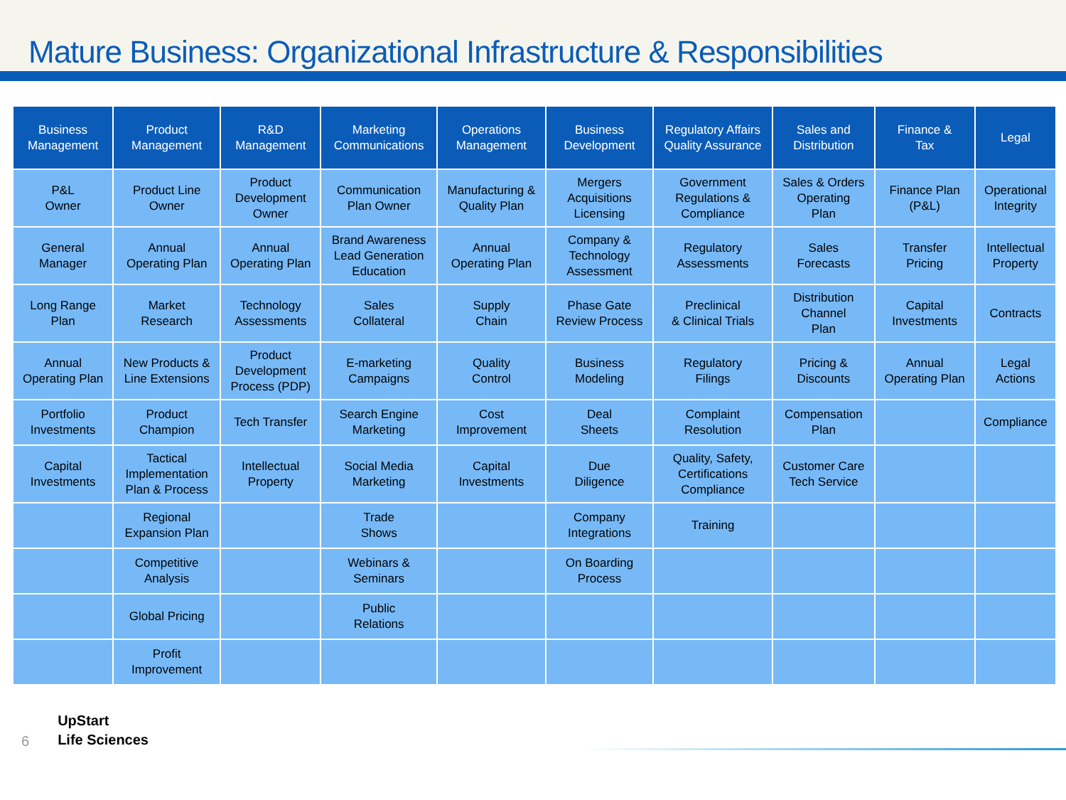Mature Business: Organizational Infrastructure & Responsibilities
| Business Management | Product Management | R&D Management | Marketing Communications | Operations Management | Business Development | Regulatory Affairs Quality Assurance | Sales and Distribution | Finance & Tax | Legal |
| --- | --- | --- | --- | --- | --- | --- | --- | --- | --- |
| P&L Owner | Product Line Owner | Product Development Owner | Communication Plan Owner | Manufacturing & Quality Plan | Mergers Acquisitions Licensing | Government Regulations & Compliance | Sales & Orders Operating Plan | Finance Plan (P&L) | Operational Integrity |
| General Manager | Annual Operating Plan | Annual Operating Plan | Brand Awareness Lead Generation Education | Annual Operating Plan | Company & Technology Assessment | Regulatory Assessments | Sales Forecasts | Transfer Pricing | Intellectual Property |
| Long Range Plan | Market Research | Technology Assessments | Sales Collateral | Supply Chain | Phase Gate Review Process | Preclinical & Clinical Trials | Distribution Channel Plan | Capital Investments | Contracts |
| Annual Operating Plan | New Products & Line Extensions | Product Development Process (PDP) | E-marketing Campaigns | Quality Control | Business Modeling | Regulatory Filings | Pricing & Discounts | Annual Operating Plan | Legal Actions |
| Portfolio Investments | Product Champion | Tech Transfer | Search Engine Marketing | Cost Improvement | Deal Sheets | Complaint Resolution | Compensation Plan | | Compliance |
| Capital Investments | Tactical Implementation Plan & Process | Intellectual Property | Social Media Marketing | Capital Investments | Due Diligence | Quality, Safety, Certifications Compliance | Customer Care Tech Service | | |
| | Regional Expansion Plan | | Trade Shows | | Company Integrations | Training | | | |
| | Competitive Analysis | | Webinars & Seminars | | On Boarding Process | | | | |
| | Global Pricing | | Public Relations | | | | | | |
| | Profit Improvement | | | | | | | | |
6
UpStart
Life Sciences